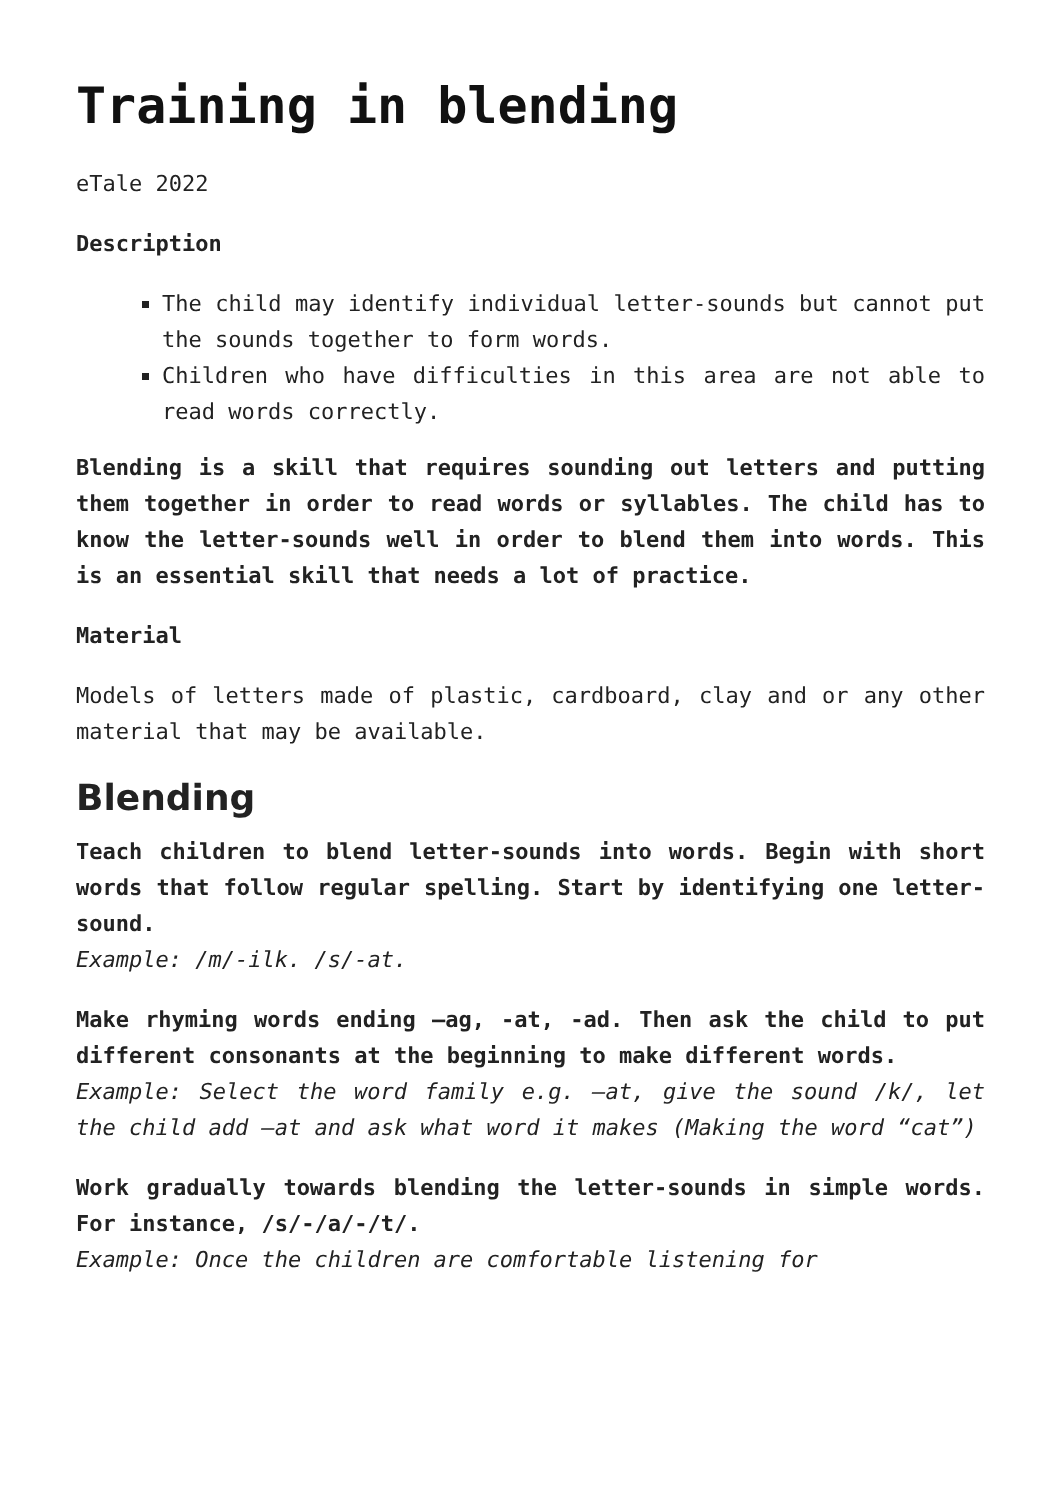Training in blending
eTale 2022
Description
The child may identify individual letter-sounds but cannot put the sounds together to form words.
Children who have difficulties in this area are not able to read words correctly.
Blending is a skill that requires sounding out letters and putting them together in order to read words or syllables. The child has to know the letter-sounds well in order to blend them into words. This is an essential skill that needs a lot of practice.
Material
Models of letters made of plastic, cardboard, clay and or any other material that may be available.
Blending
Teach children to blend letter-sounds into words. Begin with short words that follow regular spelling. Start by identifying one letter-sound.
Example: /m/-ilk. /s/-at.
Make rhyming words ending –ag, -at, -ad. Then ask the child to put different consonants at the beginning to make different words.
Example: Select the word family e.g. –at, give the sound /k/, let the child add –at and ask what word it makes (Making the word “cat”)
Work gradually towards blending the letter-sounds in simple words. For instance, /s/-/a/-/t/.
Example: Once the children are comfortable listening for